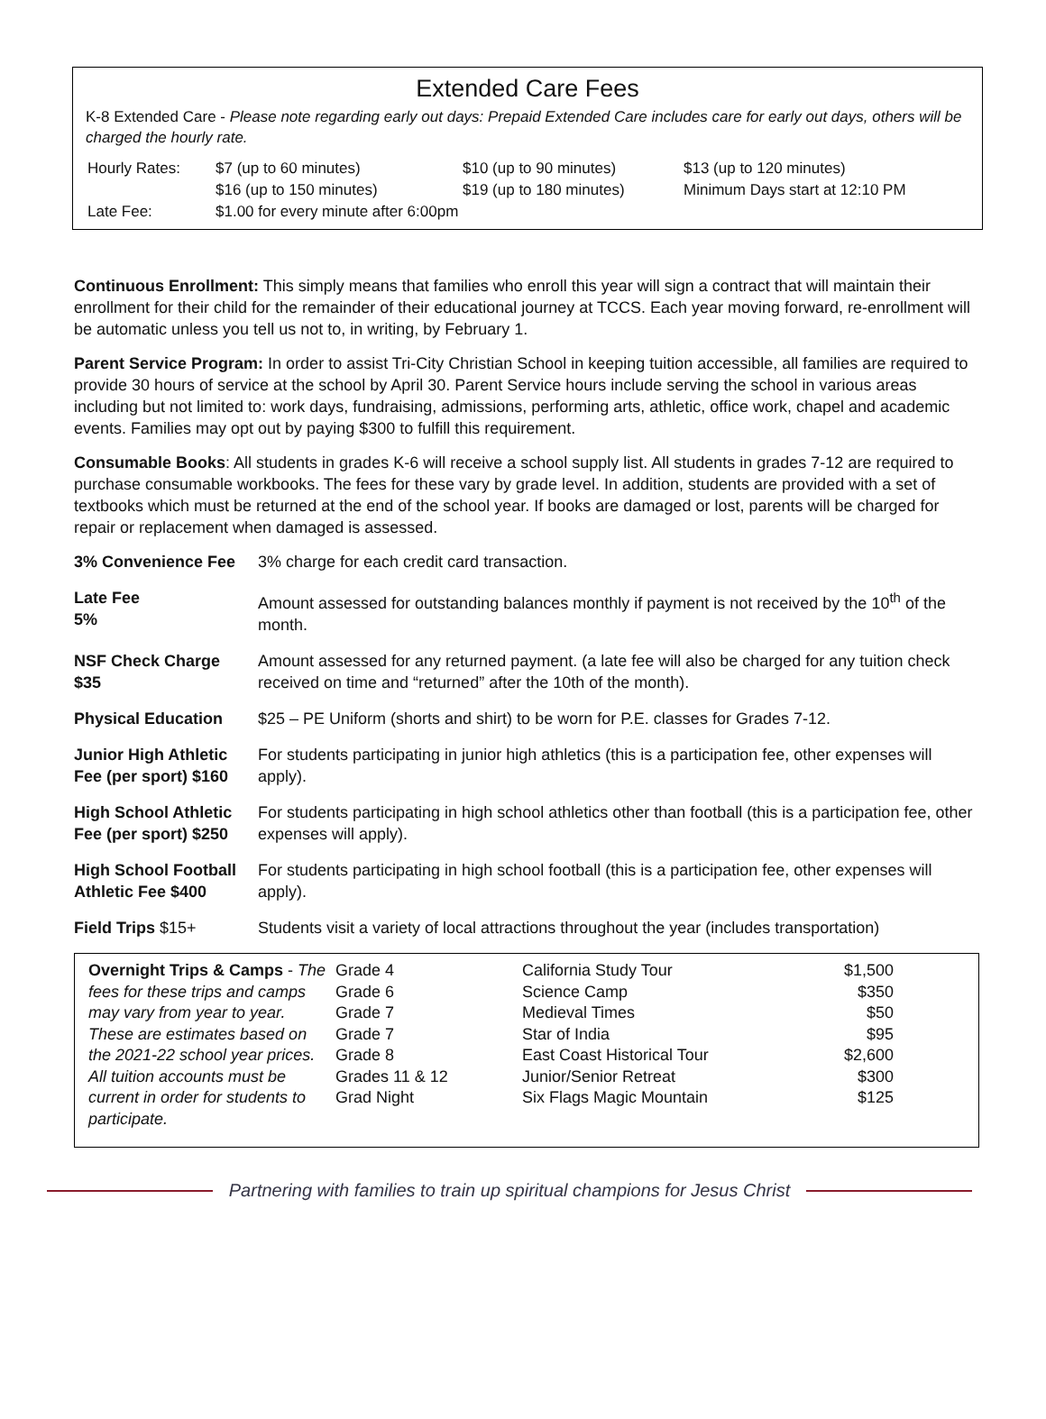Extended Care Fees
K-8 Extended Care - Please note regarding early out days: Prepaid Extended Care includes care for early out days, others will be charged the hourly rate.
| Hourly Rates: | $7 (up to 60 minutes) | $10 (up to 90 minutes) | $13 (up to 120 minutes) |
| | $16 (up to 150 minutes) | $19 (up to 180 minutes) | Minimum Days start at 12:10 PM |
| Late Fee: | $1.00 for every minute after 6:00pm | | |
Continuous Enrollment: This simply means that families who enroll this year will sign a contract that will maintain their enrollment for their child for the remainder of their educational journey at TCCS. Each year moving forward, re-enrollment will be automatic unless you tell us not to, in writing, by February 1.
Parent Service Program: In order to assist Tri-City Christian School in keeping tuition accessible, all families are required to provide 30 hours of service at the school by April 30. Parent Service hours include serving the school in various areas including but not limited to: work days, fundraising, admissions, performing arts, athletic, office work, chapel and academic events. Families may opt out by paying $300 to fulfill this requirement.
Consumable Books: All students in grades K-6 will receive a school supply list. All students in grades 7-12 are required to purchase consumable workbooks. The fees for these vary by grade level. In addition, students are provided with a set of textbooks which must be returned at the end of the school year. If books are damaged or lost, parents will be charged for repair or replacement when damaged is assessed.
| 3% Convenience Fee | 3% charge for each credit card transaction. |
| Late Fee 5% | Amount assessed for outstanding balances monthly if payment is not received by the 10<sup>th</sup> of the month. |
| NSF Check Charge $35 | Amount assessed for any returned payment. (a late fee will also be charged for any tuition check received on time and “returned” after the 10th of the month). |
| Physical Education | $25 – PE Uniform (shorts and shirt) to be worn for P.E. classes for Grades 7-12. |
| Junior High Athletic Fee (per sport) $160 | For students participating in junior high athletics (this is a participation fee, other expenses will apply). |
| High School Athletic Fee (per sport) $250 | For students participating in high school athletics other than football (this is a participation fee, other expenses will apply). |
| High School Football Athletic Fee $400 | For students participating in high school football (this is a participation fee, other expenses will apply). |
| Field Trips $15+ | Students visit a variety of local attractions throughout the year (includes transportation) |
| Overnight Trips & Camps - The fees for these trips and camps may vary from year to year. These are estimates based on the 2021-22 school year prices. All tuition accounts must be current in order for students to participate. | Grade 4 Grade 6 Grade 7 Grade 7 Grade 8 Grades 11 & 12 Grad Night | California Study Tour Science Camp Medieval Times Star of India East Coast Historical Tour Junior/Senior Retreat Six Flags Magic Mountain | $1,500 $350 $50 $95 $2,600 $300 $125 |
Partnering with families to train up spiritual champions for Jesus Christ